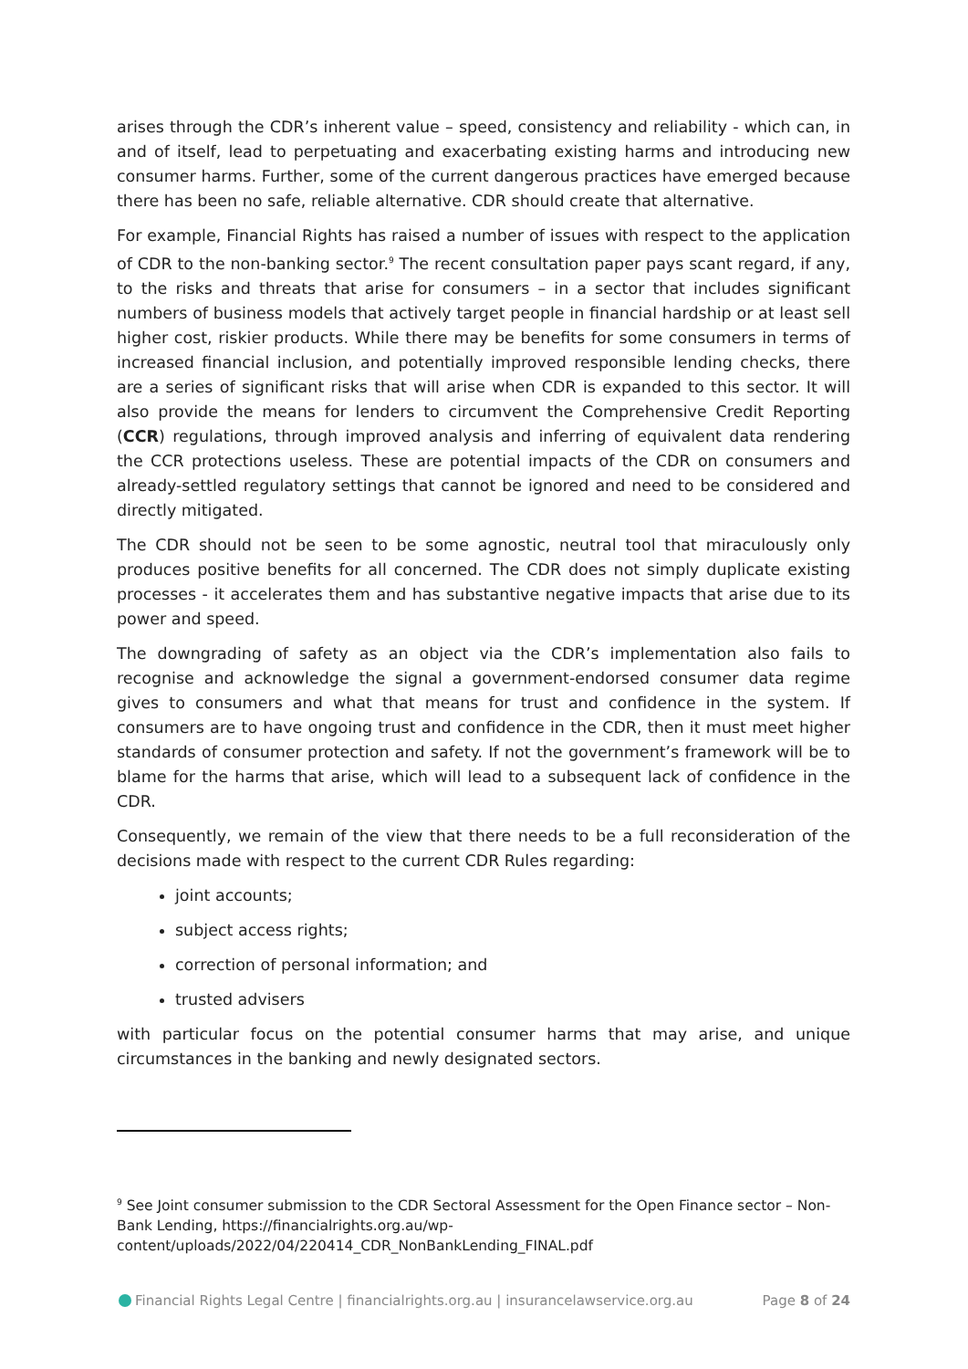arises through the CDR’s inherent value – speed, consistency and reliability - which can, in and of itself, lead to perpetuating and exacerbating existing harms and introducing new consumer harms. Further, some of the current dangerous practices have emerged because there has been no safe, reliable alternative. CDR should create that alternative.
For example, Financial Rights has raised a number of issues with respect to the application of CDR to the non-banking sector.<sup>9</sup> The recent consultation paper pays scant regard, if any, to the risks and threats that arise for consumers – in a sector that includes significant numbers of business models that actively target people in financial hardship or at least sell higher cost, riskier products. While there may be benefits for some consumers in terms of increased financial inclusion, and potentially improved responsible lending checks, there are a series of significant risks that will arise when CDR is expanded to this sector. It will also provide the means for lenders to circumvent the Comprehensive Credit Reporting (CCR) regulations, through improved analysis and inferring of equivalent data rendering the CCR protections useless. These are potential impacts of the CDR on consumers and already-settled regulatory settings that cannot be ignored and need to be considered and directly mitigated.
The CDR should not be seen to be some agnostic, neutral tool that miraculously only produces positive benefits for all concerned. The CDR does not simply duplicate existing processes - it accelerates them and has substantive negative impacts that arise due to its power and speed.
The downgrading of safety as an object via the CDR’s implementation also fails to recognise and acknowledge the signal a government-endorsed consumer data regime gives to consumers and what that means for trust and confidence in the system. If consumers are to have ongoing trust and confidence in the CDR, then it must meet higher standards of consumer protection and safety. If not the government’s framework will be to blame for the harms that arise, which will lead to a subsequent lack of confidence in the CDR.
Consequently, we remain of the view that there needs to be a full reconsideration of the decisions made with respect to the current CDR Rules regarding:
joint accounts;
subject access rights;
correction of personal information; and
trusted advisers
with particular focus on the potential consumer harms that may arise, and unique circumstances in the banking and newly designated sectors.
<sup>9</sup> See Joint consumer submission to the CDR Sectoral Assessment for the Open Finance sector – Non-Bank Lending, https://financialrights.org.au/wp-content/uploads/2022/04/220414_CDR_NonBankLending_FINAL.pdf
Financial Rights Legal Centre | financialrights.org.au | insurancelawservice.org.au Page 8 of 24